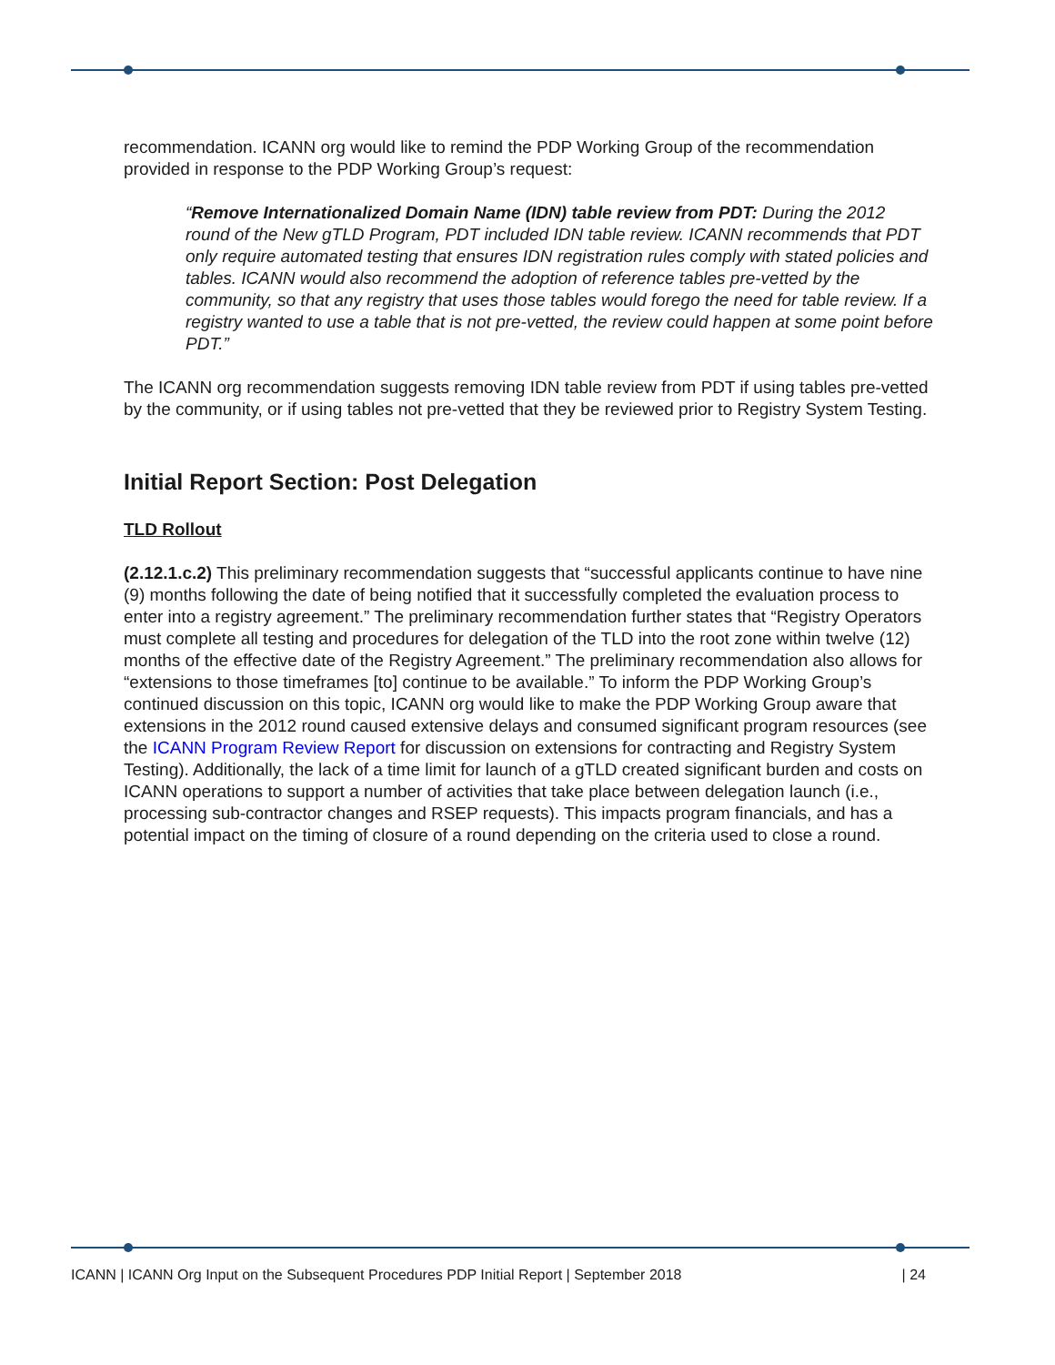recommendation. ICANN org would like to remind the PDP Working Group of the recommendation provided in response to the PDP Working Group’s request:
“Remove Internationalized Domain Name (IDN) table review from PDT: During the 2012 round of the New gTLD Program, PDT included IDN table review. ICANN recommends that PDT only require automated testing that ensures IDN registration rules comply with stated policies and tables. ICANN would also recommend the adoption of reference tables pre-vetted by the community, so that any registry that uses those tables would forego the need for table review. If a registry wanted to use a table that is not pre-vetted, the review could happen at some point before PDT.”
The ICANN org recommendation suggests removing IDN table review from PDT if using tables pre-vetted by the community, or if using tables not pre-vetted that they be reviewed prior to Registry System Testing.
Initial Report Section: Post Delegation
TLD Rollout
(2.12.1.c.2) This preliminary recommendation suggests that “successful applicants continue to have nine (9) months following the date of being notified that it successfully completed the evaluation process to enter into a registry agreement.” The preliminary recommendation further states that “Registry Operators must complete all testing and procedures for delegation of the TLD into the root zone within twelve (12) months of the effective date of the Registry Agreement.” The preliminary recommendation also allows for “extensions to those timeframes [to] continue to be available.” To inform the PDP Working Group’s continued discussion on this topic, ICANN org would like to make the PDP Working Group aware that extensions in the 2012 round caused extensive delays and consumed significant program resources (see the ICANN Program Review Report for discussion on extensions for contracting and Registry System Testing). Additionally, the lack of a time limit for launch of a gTLD created significant burden and costs on ICANN operations to support a number of activities that take place between delegation launch (i.e., processing sub-contractor changes and RSEP requests). This impacts program financials, and has a potential impact on the timing of closure of a round depending on the criteria used to close a round.
ICANN | ICANN Org Input on the Subsequent Procedures PDP Initial Report | September 2018 | 24